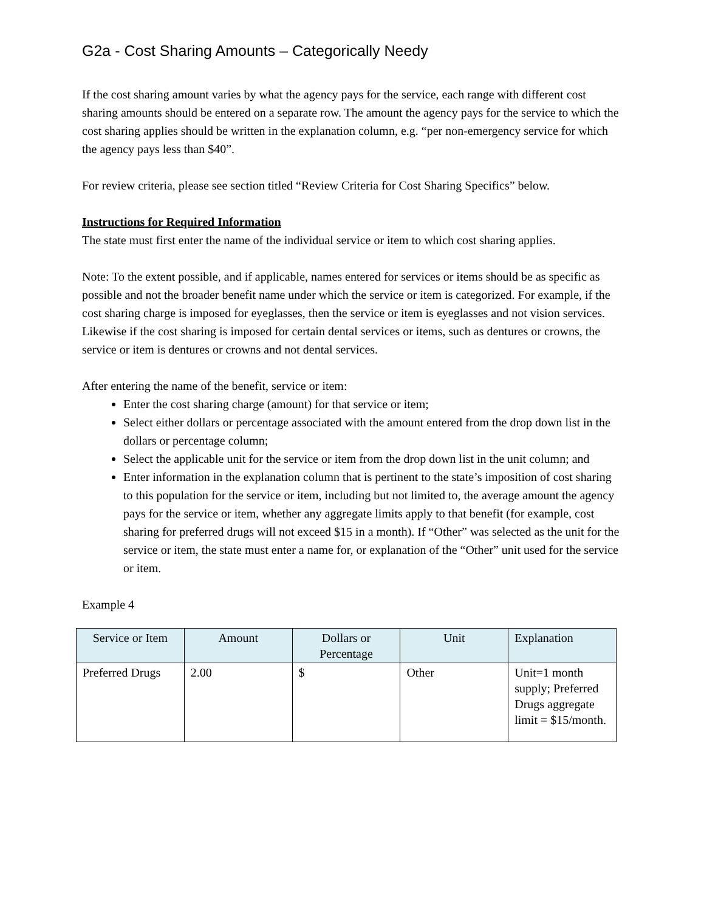G2a - Cost Sharing Amounts – Categorically Needy
If the cost sharing amount varies by what the agency pays for the service, each range with different cost sharing amounts should be entered on a separate row. The amount the agency pays for the service to which the cost sharing applies should be written in the explanation column, e.g. “per non-emergency service for which the agency pays less than $40”.
For review criteria, please see section titled “Review Criteria for Cost Sharing Specifics” below.
Instructions for Required Information
The state must first enter the name of the individual service or item to which cost sharing applies.
Note: To the extent possible, and if applicable, names entered for services or items should be as specific as possible and not the broader benefit name under which the service or item is categorized. For example, if the cost sharing charge is imposed for eyeglasses, then the service or item is eyeglasses and not vision services. Likewise if the cost sharing is imposed for certain dental services or items, such as dentures or crowns, the service or item is dentures or crowns and not dental services.
After entering the name of the benefit, service or item:
Enter the cost sharing charge (amount) for that service or item;
Select either dollars or percentage associated with the amount entered from the drop down list in the dollars or percentage column;
Select the applicable unit for the service or item from the drop down list in the unit column; and
Enter information in the explanation column that is pertinent to the state’s imposition of cost sharing to this population for the service or item, including but not limited to, the average amount the agency pays for the service or item, whether any aggregate limits apply to that benefit (for example, cost sharing for preferred drugs will not exceed $15 in a month). If “Other” was selected as the unit for the service or item, the state must enter a name for, or explanation of the “Other” unit used for the service or item.
Example 4
| Service or Item | Amount | Dollars or Percentage | Unit | Explanation |
| --- | --- | --- | --- | --- |
| Preferred Drugs | 2.00 | $ | Other | Unit=1 month supply; Preferred Drugs aggregate limit = $15/month. |